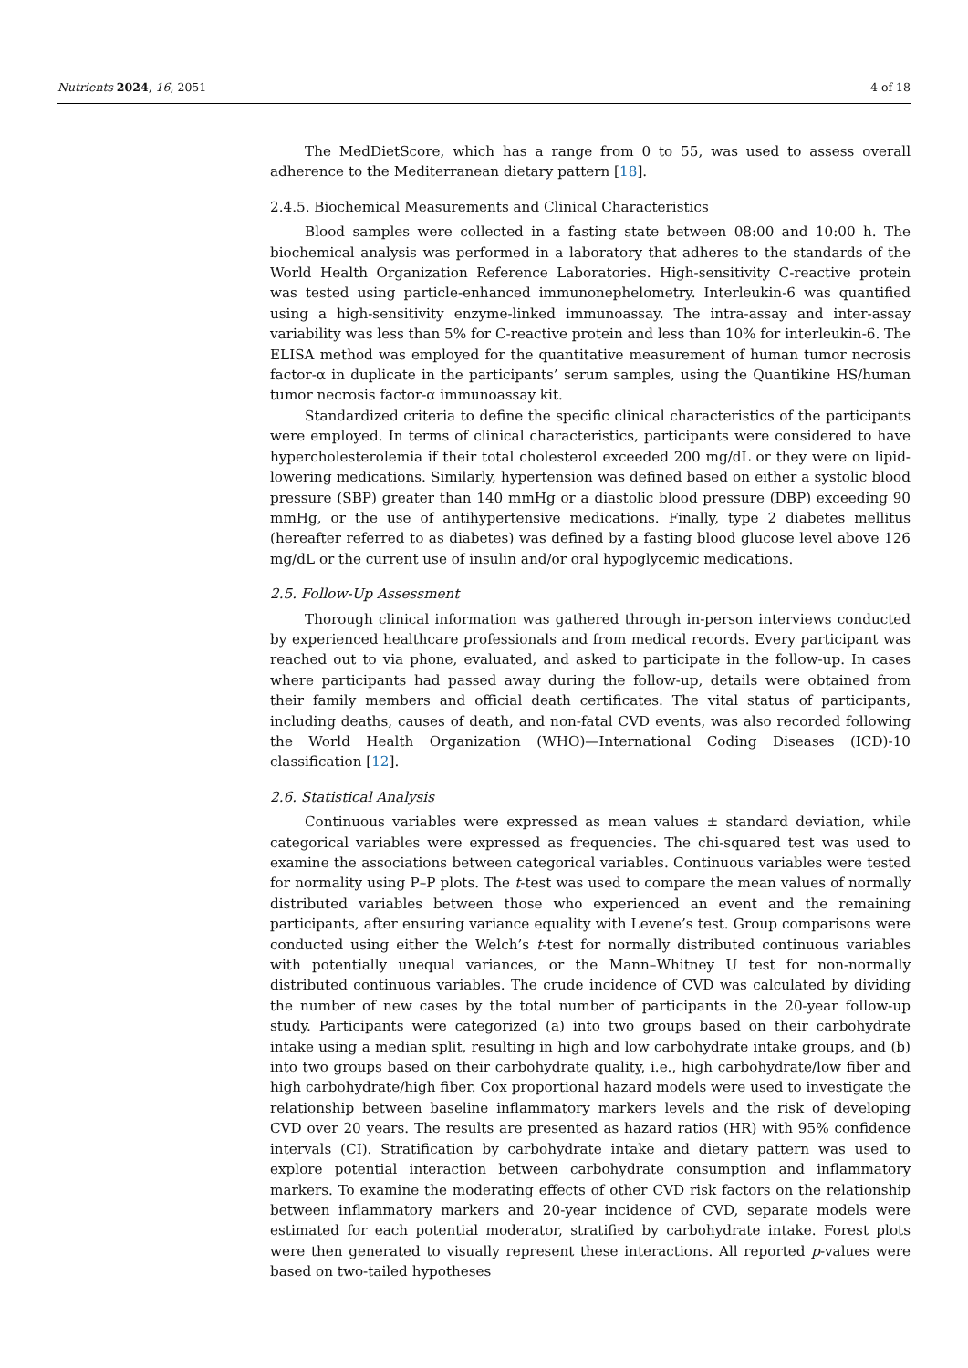Nutrients 2024, 16, 2051 4 of 18
The MedDietScore, which has a range from 0 to 55, was used to assess overall adherence to the Mediterranean dietary pattern [18].
2.4.5. Biochemical Measurements and Clinical Characteristics
Blood samples were collected in a fasting state between 08:00 and 10:00 h. The biochemical analysis was performed in a laboratory that adheres to the standards of the World Health Organization Reference Laboratories. High-sensitivity C-reactive protein was tested using particle-enhanced immunonephelometry. Interleukin-6 was quantified using a high-sensitivity enzyme-linked immunoassay. The intra-assay and inter-assay variability was less than 5% for C-reactive protein and less than 10% for interleukin-6. The ELISA method was employed for the quantitative measurement of human tumor necrosis factor-α in duplicate in the participants’ serum samples, using the Quantikine HS/human tumor necrosis factor-α immunoassay kit.
Standardized criteria to define the specific clinical characteristics of the participants were employed. In terms of clinical characteristics, participants were considered to have hypercholesterolemia if their total cholesterol exceeded 200 mg/dL or they were on lipid-lowering medications. Similarly, hypertension was defined based on either a systolic blood pressure (SBP) greater than 140 mmHg or a diastolic blood pressure (DBP) exceeding 90 mmHg, or the use of antihypertensive medications. Finally, type 2 diabetes mellitus (hereafter referred to as diabetes) was defined by a fasting blood glucose level above 126 mg/dL or the current use of insulin and/or oral hypoglycemic medications.
2.5. Follow-Up Assessment
Thorough clinical information was gathered through in-person interviews conducted by experienced healthcare professionals and from medical records. Every participant was reached out to via phone, evaluated, and asked to participate in the follow-up. In cases where participants had passed away during the follow-up, details were obtained from their family members and official death certificates. The vital status of participants, including deaths, causes of death, and non-fatal CVD events, was also recorded following the World Health Organization (WHO)—International Coding Diseases (ICD)-10 classification [12].
2.6. Statistical Analysis
Continuous variables were expressed as mean values ± standard deviation, while categorical variables were expressed as frequencies. The chi-squared test was used to examine the associations between categorical variables. Continuous variables were tested for normality using P–P plots. The t-test was used to compare the mean values of normally distributed variables between those who experienced an event and the remaining participants, after ensuring variance equality with Levene’s test. Group comparisons were conducted using either the Welch’s t-test for normally distributed continuous variables with potentially unequal variances, or the Mann–Whitney U test for non-normally distributed continuous variables. The crude incidence of CVD was calculated by dividing the number of new cases by the total number of participants in the 20-year follow-up study. Participants were categorized (a) into two groups based on their carbohydrate intake using a median split, resulting in high and low carbohydrate intake groups, and (b) into two groups based on their carbohydrate quality, i.e., high carbohydrate/low fiber and high carbohydrate/high fiber. Cox proportional hazard models were used to investigate the relationship between baseline inflammatory markers levels and the risk of developing CVD over 20 years. The results are presented as hazard ratios (HR) with 95% confidence intervals (CI). Stratification by carbohydrate intake and dietary pattern was used to explore potential interaction between carbohydrate consumption and inflammatory markers. To examine the moderating effects of other CVD risk factors on the relationship between inflammatory markers and 20-year incidence of CVD, separate models were estimated for each potential moderator, stratified by carbohydrate intake. Forest plots were then generated to visually represent these interactions. All reported p-values were based on two-tailed hypotheses